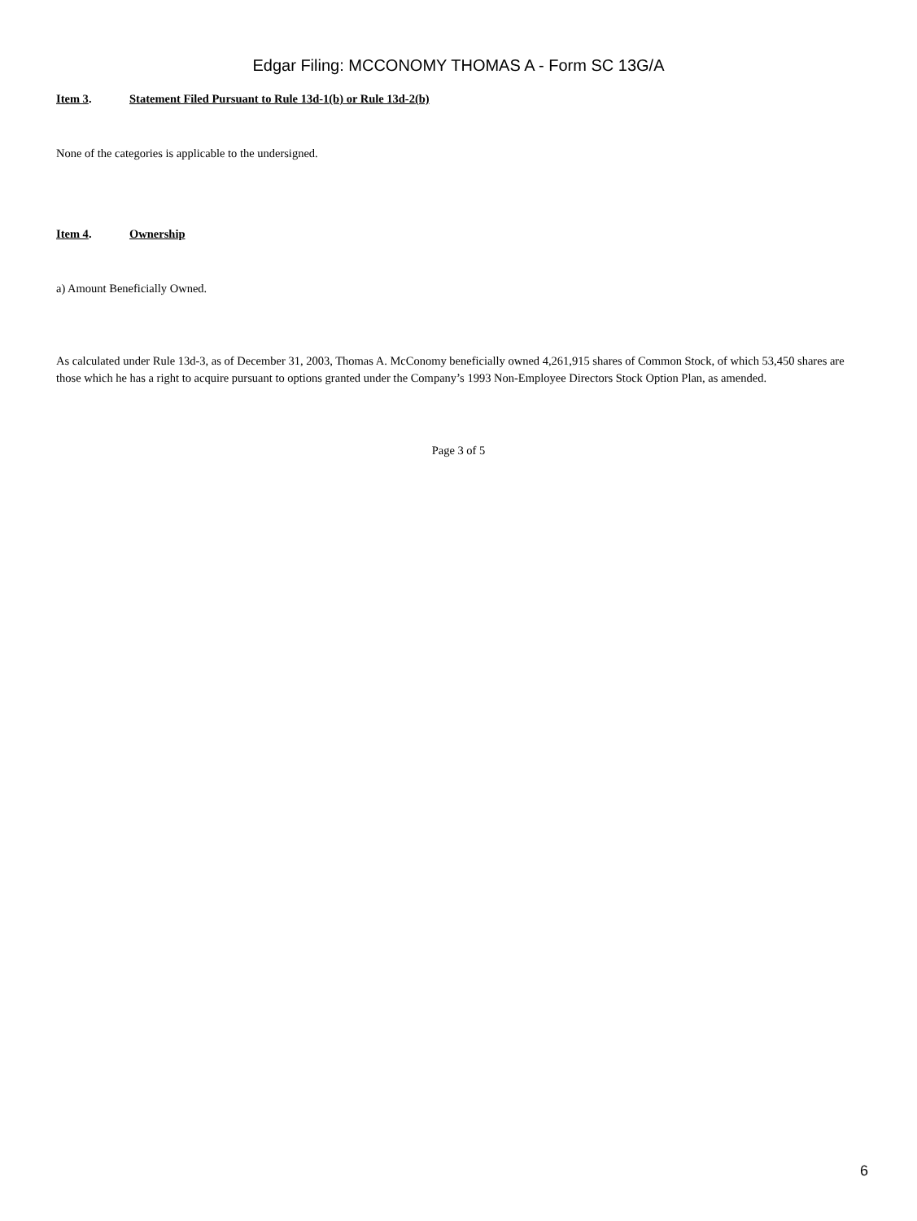Edgar Filing: MCCONOMY THOMAS A - Form SC 13G/A
Item 3. Statement Filed Pursuant to Rule 13d-1(b) or Rule 13d-2(b)
None of the categories is applicable to the undersigned.
Item 4. Ownership
a) Amount Beneficially Owned.
As calculated under Rule 13d-3, as of December 31, 2003, Thomas A. McConomy beneficially owned 4,261,915 shares of Common Stock, of which 53,450 shares are those which he has a right to acquire pursuant to options granted under the Company’s 1993 Non-Employee Directors Stock Option Plan, as amended.
Page 3 of 5
6